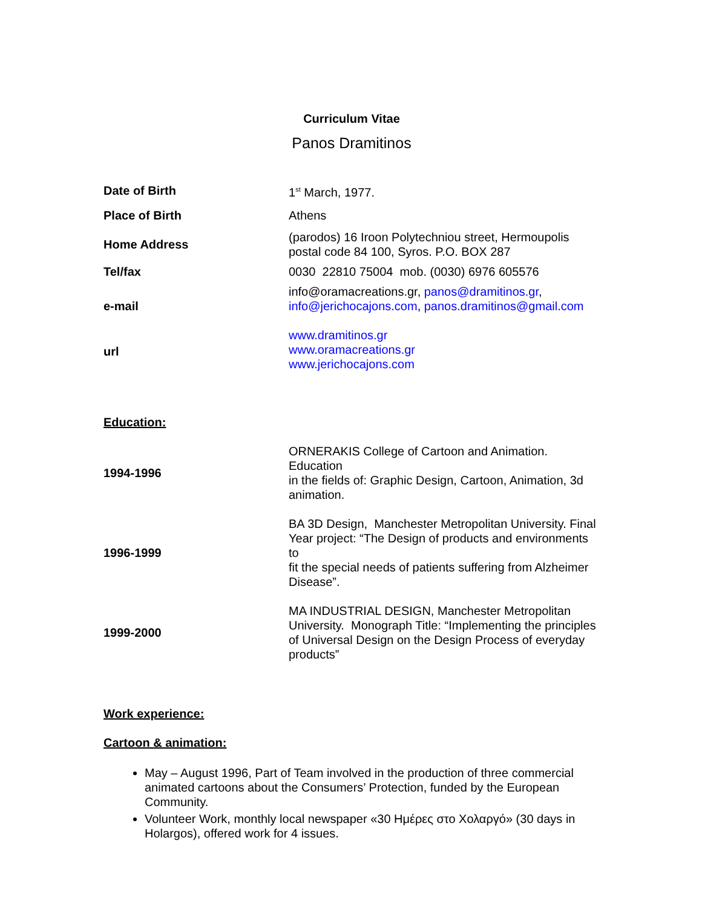Curriculum Vitae
Panos Dramitinos
| Date of Birth | 1<sup>st</sup> March, 1977. |
| Place of Birth | Athens |
| Home Address | (parodos) 16 Iroon Polytechniou street, Hermoupolis postal code 84 100, Syros. P.O. BOX 287 |
| Tel/fax | 0030 22810 75004 mob. (0030) 6976 605576 |
| e-mail | info@oramacreations.gr, panos@dramitinos.gr , info@jerichocajons.com , panos.dramitinos@gmail.com |
| url | www.dramitinos.gr www.oramacreations.gr www.jerichocajons.com |
Education:
| 1994-1996 | ORNERAKIS College of Cartoon and Animation. Education in the fields of: Graphic Design, Cartoon, Animation, 3d animation. |
| 1996-1999 | BA 3D Design, Manchester Metropolitan University. Final Year project: “The Design of products and environments to fit the special needs of patients suffering from Alzheimer Disease”. |
| 1999-2000 | MA INDUSTRIAL DESIGN, Manchester Metropolitan University. Monograph Title: “Implementing the principles of Universal Design on the Design Process of everyday products” |
Work experience:
Cartoon & animation:
May – August 1996, Part of Team involved in the production of three commercial animated cartoons about the Consumers’ Protection, funded by the European Community.
Volunteer Work, monthly local newspaper «30 Ημέρες στο Χολαργό» (30 days in Holargos), offered work for 4 issues.